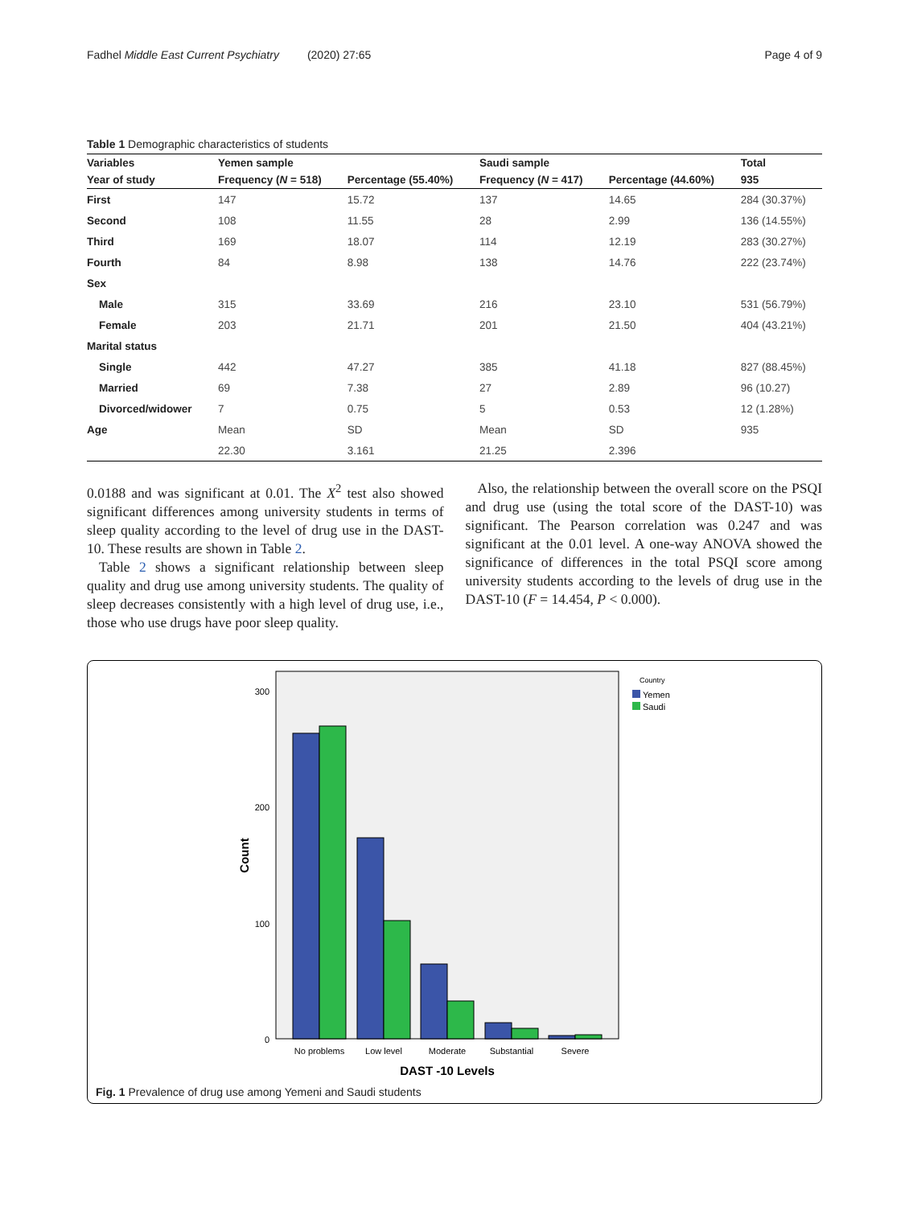Fadhel Middle East Current Psychiatry (2020) 27:65 Page 4 of 9
Table 1 Demographic characteristics of students
| Variables | Yemen sample | | Saudi sample | | Total |
| --- | --- | --- | --- | --- | --- |
| Year of study | Frequency ( N = 518) | Percentage (55.40%) | Frequency ( N = 417) | Percentage (44.60%) | 935 |
| First | 147 | 15.72 | 137 | 14.65 | 284 (30.37%) |
| Second | 108 | 11.55 | 28 | 2.99 | 136 (14.55%) |
| Third | 169 | 18.07 | 114 | 12.19 | 283 (30.27%) |
| Fourth | 84 | 8.98 | 138 | 14.76 | 222 (23.74%) |
| Sex | | | | | |
| Male | 315 | 33.69 | 216 | 23.10 | 531 (56.79%) |
| Female | 203 | 21.71 | 201 | 21.50 | 404 (43.21%) |
| Marital status | | | | | |
| Single | 442 | 47.27 | 385 | 41.18 | 827 (88.45%) |
| Married | 69 | 7.38 | 27 | 2.89 | 96 (10.27) |
| Divorced/widower | 7 | 0.75 | 5 | 0.53 | 12 (1.28%) |
| Age | Mean | SD | Mean | SD | 935 |
| | 22.30 | 3.161 | 21.25 | 2.396 | |
0.0188 and was significant at 0.01. The X<sup>2</sup> test also showed significant differences among university students in terms of sleep quality according to the level of drug use in the DAST-10. These results are shown in Table 2.
Table 2 shows a significant relationship between sleep quality and drug use among university students. The quality of sleep decreases consistently with a high level of drug use, i.e., those who use drugs have poor sleep quality.
Also, the relationship between the overall score on the PSQI and drug use (using the total score of the DAST-10) was significant. The Pearson correlation was 0.247 and was significant at the 0.01 level. A one-way ANOVA showed the significance of differences in the total PSQI score among university students according to the levels of drug use in the DAST-10 (F = 14.454, P < 0.000).
300
200
100
0
Count
No problems
Low level
Moderate
Substantial
Severe
DAST -10 Levels
Country
Yemen
Saudi
Fig. 1 Prevalence of drug use among Yemeni and Saudi students